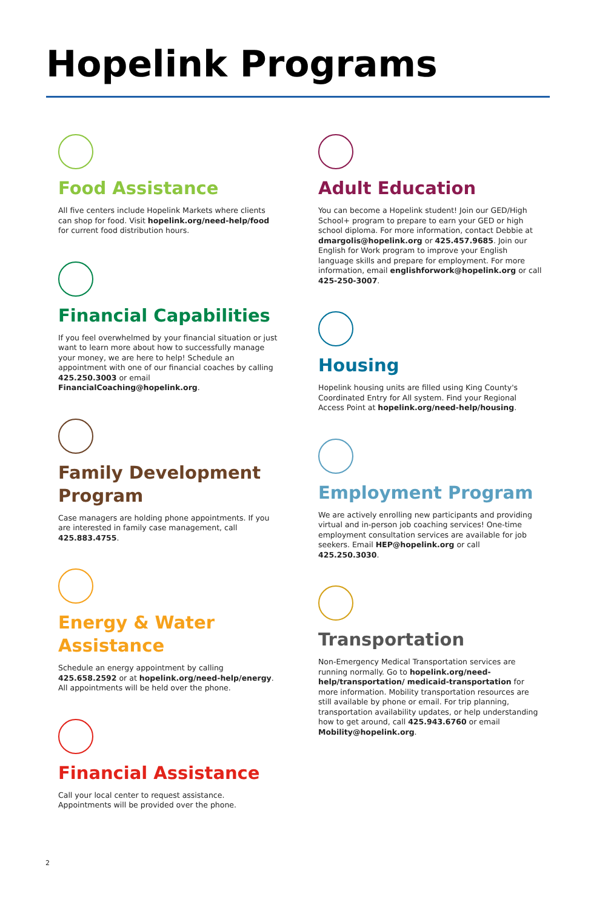Hopelink Programs
Food Assistance
All five centers include Hopelink Markets where clients can shop for food. Visit hopelink.org/need-help/food for current food distribution hours.
Financial Capabilities
If you feel overwhelmed by your financial situation or just want to learn more about how to successfully manage your money, we are here to help! Schedule an appointment with one of our financial coaches by calling 425.250.3003 or email FinancialCoaching@hopelink.org.
Family Development Program
Case managers are holding phone appointments. If you are interested in family case management, call 425.883.4755.
Energy & Water Assistance
Schedule an energy appointment by calling 425.658.2592 or at hopelink.org/need-help/energy. All appointments will be held over the phone.
Financial Assistance
Call your local center to request assistance. Appointments will be provided over the phone.
Adult Education
You can become a Hopelink student! Join our GED/High School+ program to prepare to earn your GED or high school diploma. For more information, contact Debbie at dmargolis@hopelink.org or 425.457.9685. Join our English for Work program to improve your English language skills and prepare for employment. For more information, email englishforwork@hopelink.org or call 425-250-3007.
Housing
Hopelink housing units are filled using King County's Coordinated Entry for All system. Find your Regional Access Point at hopelink.org/need-help/housing.
Employment Program
We are actively enrolling new participants and providing virtual and in-person job coaching services! One-time employment consultation services are available for job seekers. Email HEP@hopelink.org or call 425.250.3030.
Transportation
Non-Emergency Medical Transportation services are running normally. Go to hopelink.org/need-help/transportation/ medicaid-transportation for more information. Mobility transportation resources are still available by phone or email. For trip planning, transportation availability updates, or help understanding how to get around, call 425.943.6760 or email Mobility@hopelink.org.
2